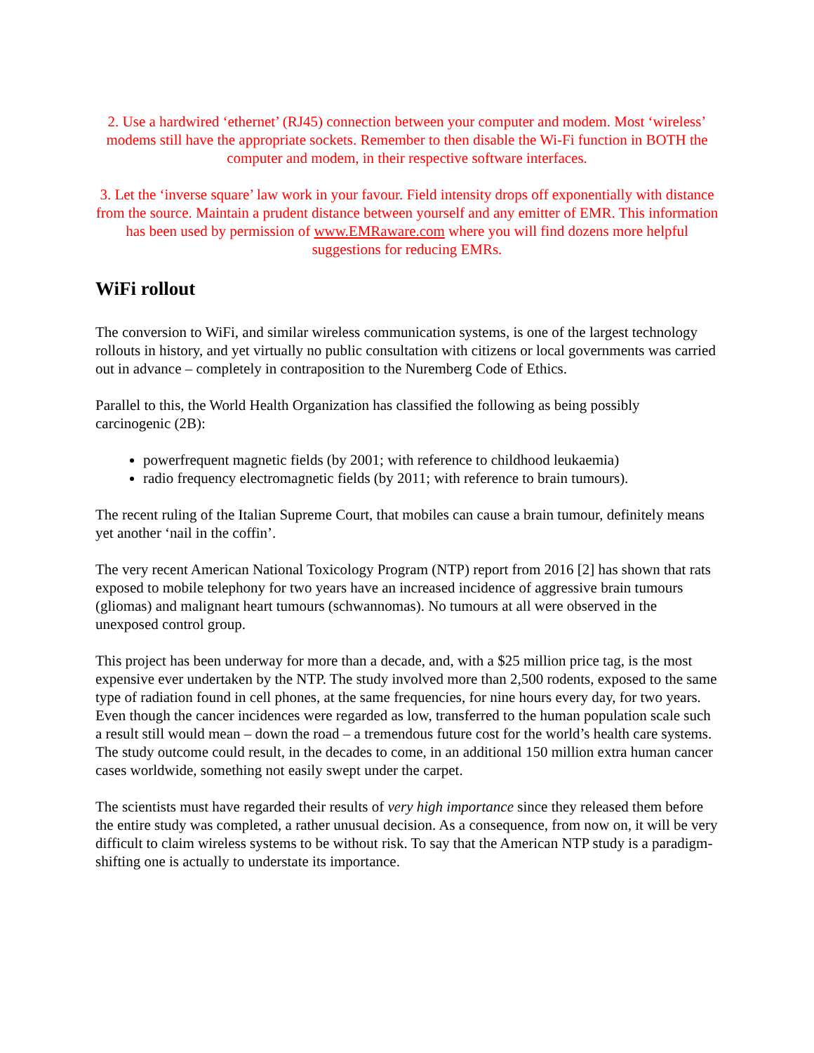2. Use a hardwired ‘ethernet’ (RJ45) connection between your computer and modem. Most ‘wireless’ modems still have the appropriate sockets. Remember to then disable the Wi-Fi function in BOTH the computer and modem, in their respective software interfaces.
3. Let the ‘inverse square’ law work in your favour. Field intensity drops off exponentially with distance from the source. Maintain a prudent distance between yourself and any emitter of EMR. This information has been used by permission of www.EMRaware.com where you will find dozens more helpful suggestions for reducing EMRs.
WiFi rollout
The conversion to WiFi, and similar wireless communication systems, is one of the largest technology rollouts in history, and yet virtually no public consultation with citizens or local governments was carried out in advance – completely in contraposition to the Nuremberg Code of Ethics.
Parallel to this, the World Health Organization has classified the following as being possibly carcinogenic (2B):
powerfrequent magnetic fields (by 2001; with reference to childhood leukaemia)
radio frequency electromagnetic fields (by 2011; with reference to brain tumours).
The recent ruling of the Italian Supreme Court, that mobiles can cause a brain tumour, definitely means yet another ‘nail in the coffin’.
The very recent American National Toxicology Program (NTP) report from 2016 [2] has shown that rats exposed to mobile telephony for two years have an increased incidence of aggressive brain tumours (gliomas) and malignant heart tumours (schwannomas). No tumours at all were observed in the unexposed control group.
This project has been underway for more than a decade, and, with a $25 million price tag, is the most expensive ever undertaken by the NTP. The study involved more than 2,500 rodents, exposed to the same type of radiation found in cell phones, at the same frequencies, for nine hours every day, for two years. Even though the cancer incidences were regarded as low, transferred to the human population scale such a result still would mean – down the road – a tremendous future cost for the world’s health care systems. The study outcome could result, in the decades to come, in an additional 150 million extra human cancer cases worldwide, something not easily swept under the carpet.
The scientists must have regarded their results of very high importance since they released them before the entire study was completed, a rather unusual decision. As a consequence, from now on, it will be very difficult to claim wireless systems to be without risk. To say that the American NTP study is a paradigm-shifting one is actually to understate its importance.